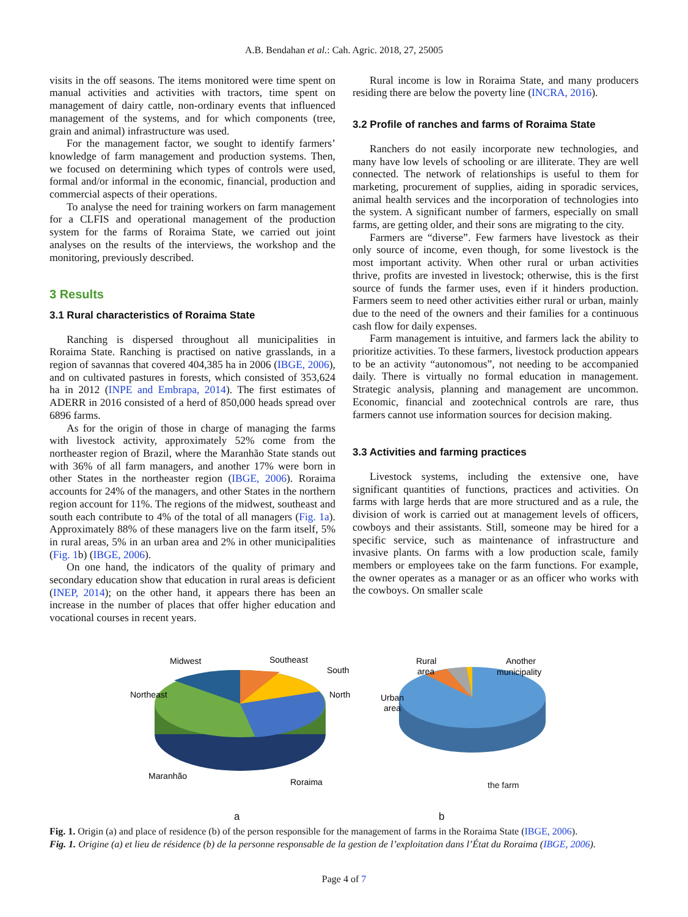A.B. Bendahan et al.: Cah. Agric. 2018, 27, 25005
visits in the off seasons. The items monitored were time spent on manual activities and activities with tractors, time spent on management of dairy cattle, non-ordinary events that influenced management of the systems, and for which components (tree, grain and animal) infrastructure was used.
For the management factor, we sought to identify farmers’ knowledge of farm management and production systems. Then, we focused on determining which types of controls were used, formal and/or informal in the economic, financial, production and commercial aspects of their operations.
To analyse the need for training workers on farm management for a CLFIS and operational management of the production system for the farms of Roraima State, we carried out joint analyses on the results of the interviews, the workshop and the monitoring, previously described.
3 Results
3.1 Rural characteristics of Roraima State
Ranching is dispersed throughout all municipalities in Roraima State. Ranching is practised on native grasslands, in a region of savannas that covered 404,385 ha in 2006 (IBGE, 2006), and on cultivated pastures in forests, which consisted of 353,624 ha in 2012 (INPE and Embrapa, 2014). The first estimates of ADERR in 2016 consisted of a herd of 850,000 heads spread over 6896 farms.
As for the origin of those in charge of managing the farms with livestock activity, approximately 52% come from the northeaster region of Brazil, where the Maranhão State stands out with 36% of all farm managers, and another 17% were born in other States in the northeaster region (IBGE, 2006). Roraima accounts for 24% of the managers, and other States in the northern region account for 11%. The regions of the midwest, southeast and south each contribute to 4% of the total of all managers (Fig. 1a). Approximately 88% of these managers live on the farm itself, 5% in rural areas, 5% in an urban area and 2% in other municipalities (Fig. 1b) (IBGE, 2006).
On one hand, the indicators of the quality of primary and secondary education show that education in rural areas is deficient (INEP, 2014); on the other hand, it appears there has been an increase in the number of places that offer higher education and vocational courses in recent years.
Rural income is low in Roraima State, and many producers residing there are below the poverty line (INCRA, 2016).
3.2 Profile of ranches and farms of Roraima State
Ranchers do not easily incorporate new technologies, and many have low levels of schooling or are illiterate. They are well connected. The network of relationships is useful to them for marketing, procurement of supplies, aiding in sporadic services, animal health services and the incorporation of technologies into the system. A significant number of farmers, especially on small farms, are getting older, and their sons are migrating to the city.
Farmers are “diverse”. Few farmers have livestock as their only source of income, even though, for some livestock is the most important activity. When other rural or urban activities thrive, profits are invested in livestock; otherwise, this is the first source of funds the farmer uses, even if it hinders production. Farmers seem to need other activities either rural or urban, mainly due to the need of the owners and their families for a continuous cash flow for daily expenses.
Farm management is intuitive, and farmers lack the ability to prioritize activities. To these farmers, livestock production appears to be an activity “autonomous”, not needing to be accompanied daily. There is virtually no formal education in management. Strategic analysis, planning and management are uncommon. Economic, financial and zootechnical controls are rare, thus farmers cannot use information sources for decision making.
3.3 Activities and farming practices
Livestock systems, including the extensive one, have significant quantities of functions, practices and activities. On farms with large herds that are more structured and as a rule, the division of work is carried out at management levels of officers, cowboys and their assistants. Still, someone may be hired for a specific service, such as maintenance of infrastructure and invasive plants. On farms with a low production scale, family members or employees take on the farm functions. For example, the owner operates as a manager or as an officer who works with the cowboys. On smaller scale
Midwest
Southeast
South
North
Northeast
Maranhão
Roraima
a
Rural
area
Another
municipality
Urban
area
the farm
b
Fig. 1. Origin (a) and place of residence (b) of the person responsible for the management of farms in the Roraima State (IBGE, 2006).
Fig. 1. Origine (a) et lieu de résidence (b) de la personne responsable de la gestion de l’exploitation dans l’État du Roraima (IBGE, 2006).
Page 4 of 7